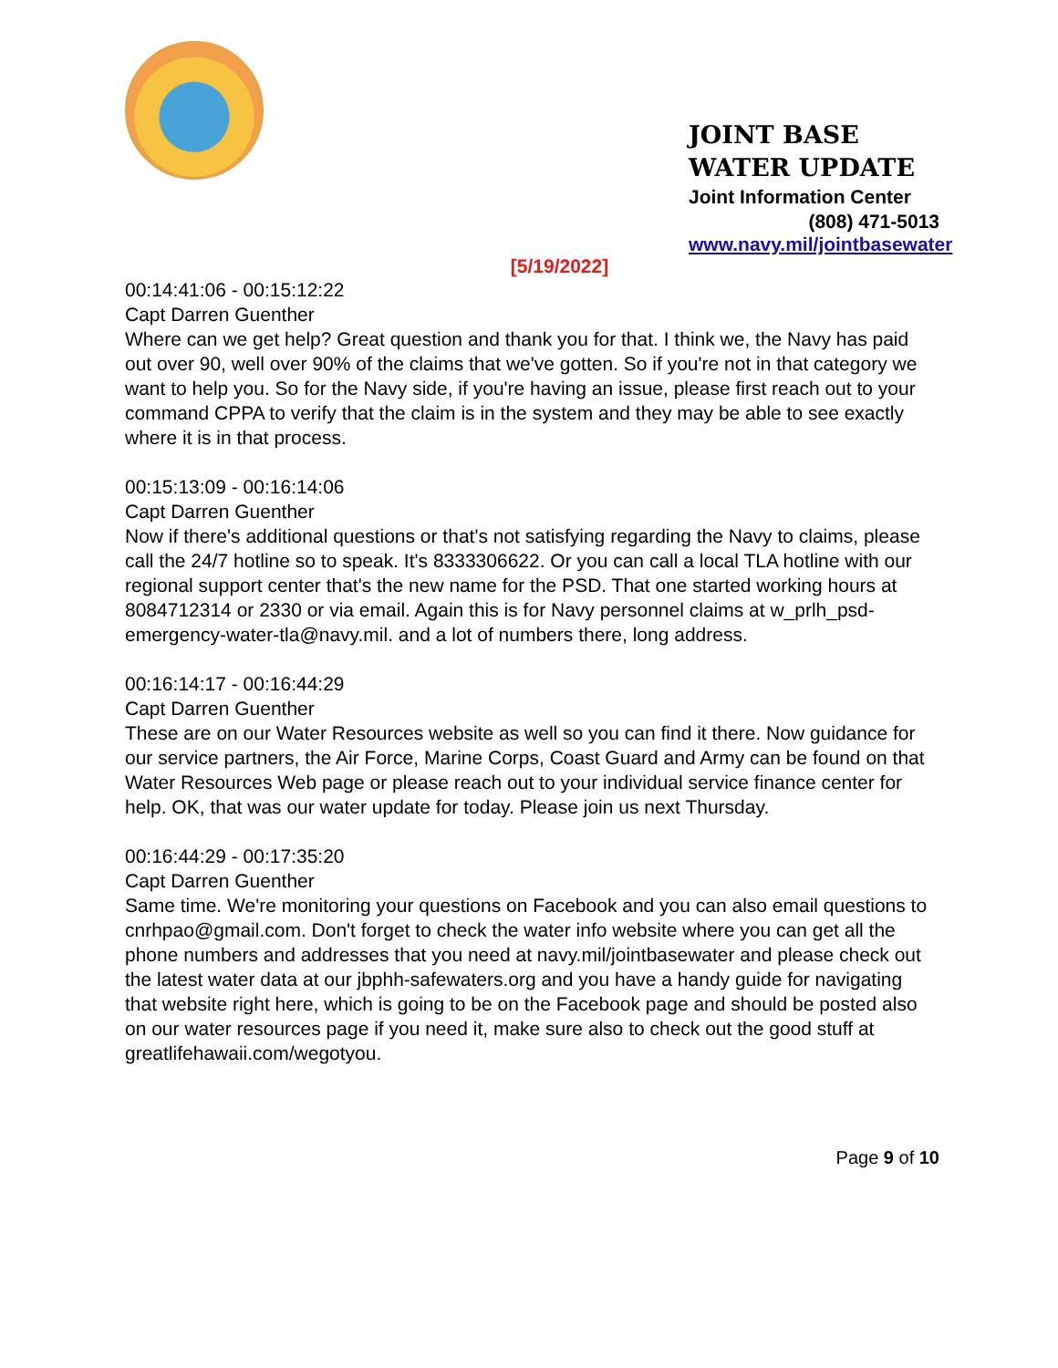JOINT BASE WATER UPDATE Joint Information Center
(808) 471-5013
www.navy.mil/jointbasewater
[5/19/2022]
00:14:41:06 - 00:15:12:22
Capt Darren Guenther
Where can we get help? Great question and thank you for that. I think we, the Navy has paid out over 90, well over 90% of the claims that we've gotten. So if you're not in that category we want to help you. So for the Navy side, if you're having an issue, please first reach out to your command CPPA to verify that the claim is in the system and they may be able to see exactly where it is in that process.
00:15:13:09 - 00:16:14:06
Capt Darren Guenther
Now if there's additional questions or that's not satisfying regarding the Navy to claims, please call the 24/7 hotline so to speak. It's 8333306622. Or you can call a local TLA hotline with our regional support center that's the new name for the PSD. That one started working hours at 8084712314 or 2330 or via email. Again this is for Navy personnel claims at w_prlh_psd-emergency-water-tla@navy.mil. and a lot of numbers there, long address.
00:16:14:17 - 00:16:44:29
Capt Darren Guenther
These are on our Water Resources website as well so you can find it there. Now guidance for our service partners, the Air Force, Marine Corps, Coast Guard and Army can be found on that Water Resources Web page or please reach out to your individual service finance center for help. OK, that was our water update for today. Please join us next Thursday.
00:16:44:29 - 00:17:35:20
Capt Darren Guenther
Same time. We're monitoring your questions on Facebook and you can also email questions to cnrhpao@gmail.com. Don't forget to check the water info website where you can get all the phone numbers and addresses that you need at navy.mil/jointbasewater and please check out the latest water data at our jbphh-safewaters.org and you have a handy guide for navigating that website right here, which is going to be on the Facebook page and should be posted also on our water resources page if you need it, make sure also to check out the good stuff at greatlifehawaii.com/wegotyou.
Page 9 of 10